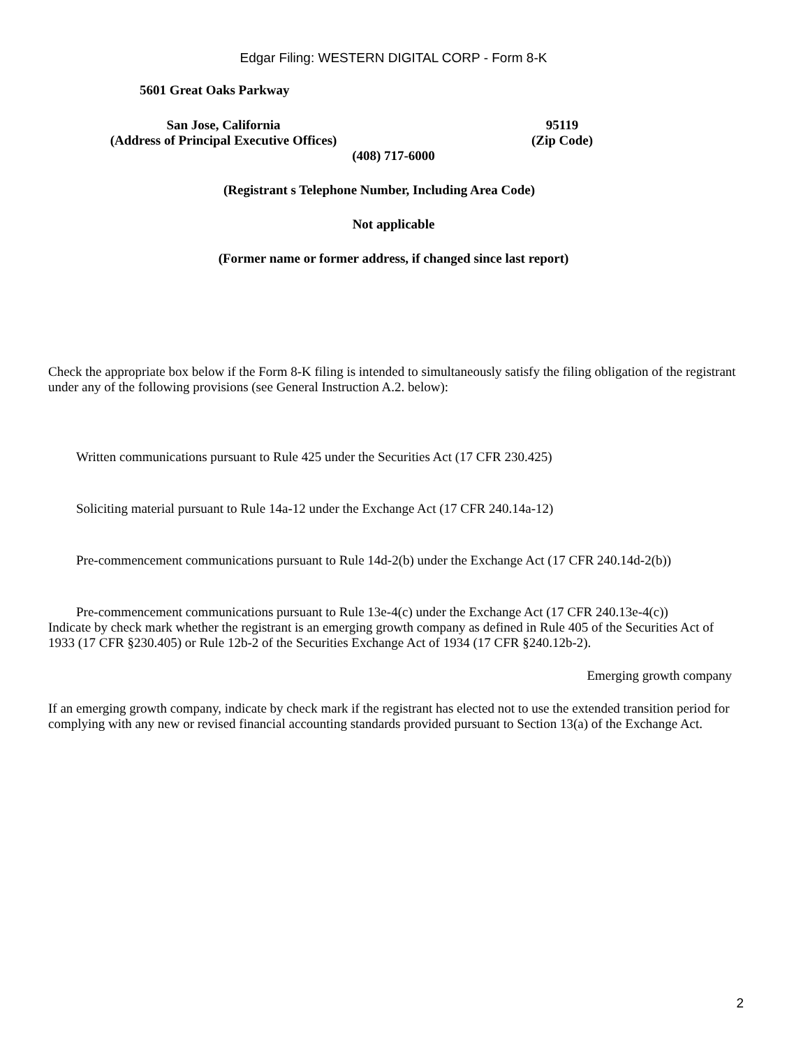Edgar Filing: WESTERN DIGITAL CORP - Form 8-K
5601 Great Oaks Parkway
San Jose, California
(Address of Principal Executive Offices)
95119
(Zip Code)
(408) 717-6000
(Registrant s Telephone Number, Including Area Code)
Not applicable
(Former name or former address, if changed since last report)
Check the appropriate box below if the Form 8-K filing is intended to simultaneously satisfy the filing obligation of the registrant under any of the following provisions (see General Instruction A.2. below):
Written communications pursuant to Rule 425 under the Securities Act (17 CFR 230.425)
Soliciting material pursuant to Rule 14a-12 under the Exchange Act (17 CFR 240.14a-12)
Pre-commencement communications pursuant to Rule 14d-2(b) under the Exchange Act (17 CFR 240.14d-2(b))
Pre-commencement communications pursuant to Rule 13e-4(c) under the Exchange Act (17 CFR 240.13e-4(c))
Indicate by check mark whether the registrant is an emerging growth company as defined in Rule 405 of the Securities Act of 1933 (17 CFR §230.405) or Rule 12b-2 of the Securities Exchange Act of 1934 (17 CFR §240.12b-2).
Emerging growth company
If an emerging growth company, indicate by check mark if the registrant has elected not to use the extended transition period for complying with any new or revised financial accounting standards provided pursuant to Section 13(a) of the Exchange Act.
2